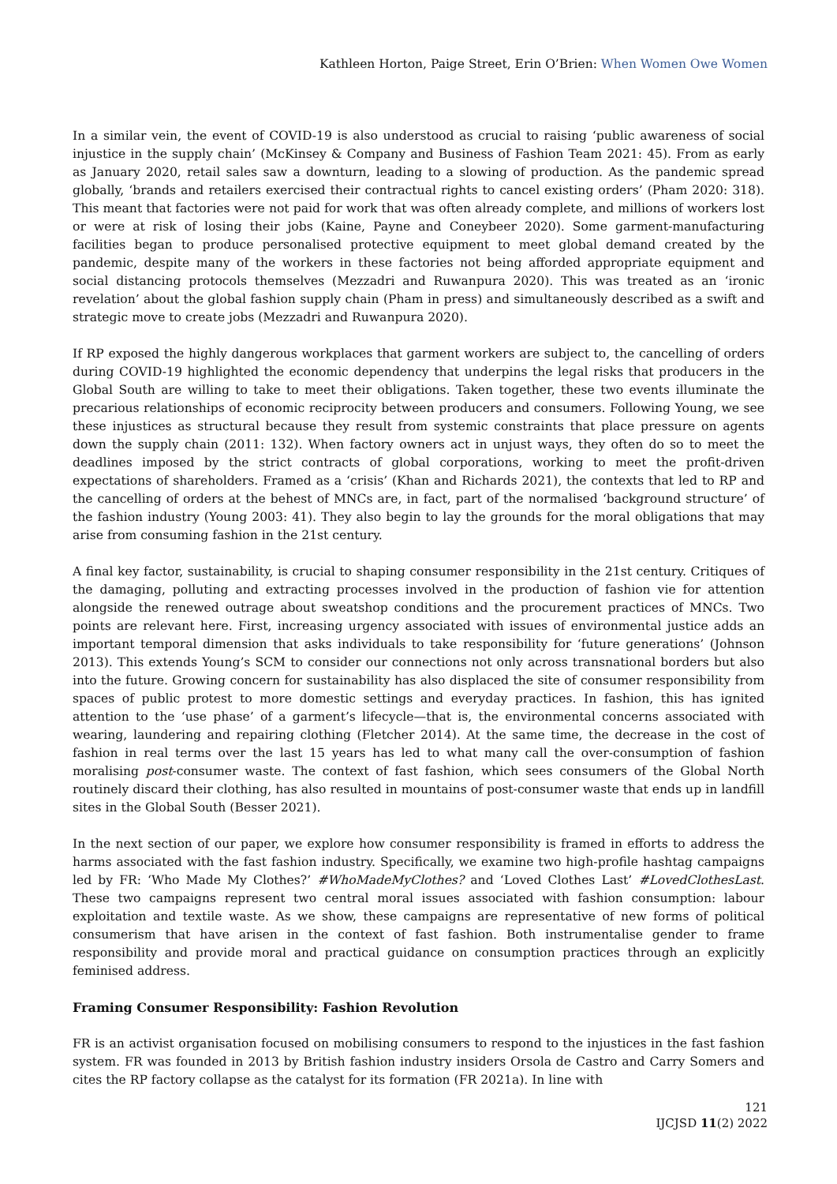Kathleen Horton, Paige Street, Erin O’Brien: When Women Owe Women
In a similar vein, the event of COVID-19 is also understood as crucial to raising ‘public awareness of social injustice in the supply chain’ (McKinsey & Company and Business of Fashion Team 2021: 45). From as early as January 2020, retail sales saw a downturn, leading to a slowing of production. As the pandemic spread globally, ‘brands and retailers exercised their contractual rights to cancel existing orders’ (Pham 2020: 318). This meant that factories were not paid for work that was often already complete, and millions of workers lost or were at risk of losing their jobs (Kaine, Payne and Coneybeer 2020). Some garment-manufacturing facilities began to produce personalised protective equipment to meet global demand created by the pandemic, despite many of the workers in these factories not being afforded appropriate equipment and social distancing protocols themselves (Mezzadri and Ruwanpura 2020). This was treated as an ‘ironic revelation’ about the global fashion supply chain (Pham in press) and simultaneously described as a swift and strategic move to create jobs (Mezzadri and Ruwanpura 2020).
If RP exposed the highly dangerous workplaces that garment workers are subject to, the cancelling of orders during COVID-19 highlighted the economic dependency that underpins the legal risks that producers in the Global South are willing to take to meet their obligations. Taken together, these two events illuminate the precarious relationships of economic reciprocity between producers and consumers. Following Young, we see these injustices as structural because they result from systemic constraints that place pressure on agents down the supply chain (2011: 132). When factory owners act in unjust ways, they often do so to meet the deadlines imposed by the strict contracts of global corporations, working to meet the profit-driven expectations of shareholders. Framed as a ‘crisis’ (Khan and Richards 2021), the contexts that led to RP and the cancelling of orders at the behest of MNCs are, in fact, part of the normalised ‘background structure’ of the fashion industry (Young 2003: 41). They also begin to lay the grounds for the moral obligations that may arise from consuming fashion in the 21st century.
A final key factor, sustainability, is crucial to shaping consumer responsibility in the 21st century. Critiques of the damaging, polluting and extracting processes involved in the production of fashion vie for attention alongside the renewed outrage about sweatshop conditions and the procurement practices of MNCs. Two points are relevant here. First, increasing urgency associated with issues of environmental justice adds an important temporal dimension that asks individuals to take responsibility for ‘future generations’ (Johnson 2013). This extends Young’s SCM to consider our connections not only across transnational borders but also into the future. Growing concern for sustainability has also displaced the site of consumer responsibility from spaces of public protest to more domestic settings and everyday practices. In fashion, this has ignited attention to the ‘use phase’ of a garment’s lifecycle—that is, the environmental concerns associated with wearing, laundering and repairing clothing (Fletcher 2014). At the same time, the decrease in the cost of fashion in real terms over the last 15 years has led to what many call the over-consumption of fashion moralising post-consumer waste. The context of fast fashion, which sees consumers of the Global North routinely discard their clothing, has also resulted in mountains of post-consumer waste that ends up in landfill sites in the Global South (Besser 2021).
In the next section of our paper, we explore how consumer responsibility is framed in efforts to address the harms associated with the fast fashion industry. Specifically, we examine two high-profile hashtag campaigns led by FR: ‘Who Made My Clothes?’ #WhoMadeMyClothes? and ‘Loved Clothes Last’ #LovedClothesLast. These two campaigns represent two central moral issues associated with fashion consumption: labour exploitation and textile waste. As we show, these campaigns are representative of new forms of political consumerism that have arisen in the context of fast fashion. Both instrumentalise gender to frame responsibility and provide moral and practical guidance on consumption practices through an explicitly feminised address.
Framing Consumer Responsibility: Fashion Revolution
FR is an activist organisation focused on mobilising consumers to respond to the injustices in the fast fashion system. FR was founded in 2013 by British fashion industry insiders Orsola de Castro and Carry Somers and cites the RP factory collapse as the catalyst for its formation (FR 2021a). In line with
121
IJCJSD 11(2) 2022